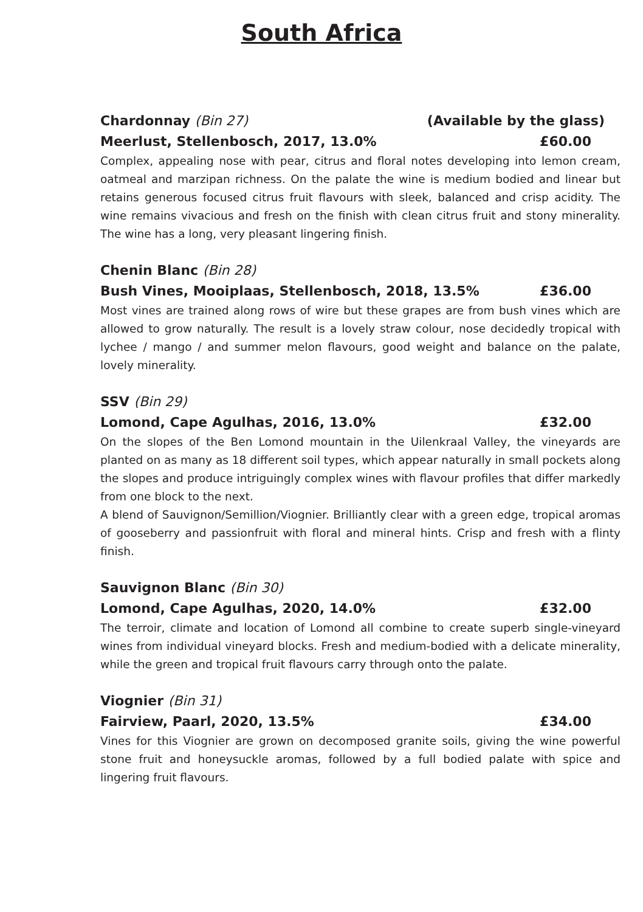South Africa
Chardonnay (Bin 27) (Available by the glass)
Meerlust, Stellenbosch, 2017, 13.0% £60.00
Complex, appealing nose with pear, citrus and floral notes developing into lemon cream, oatmeal and marzipan richness. On the palate the wine is medium bodied and linear but retains generous focused citrus fruit flavours with sleek, balanced and crisp acidity. The wine remains vivacious and fresh on the finish with clean citrus fruit and stony minerality. The wine has a long, very pleasant lingering finish.
Chenin Blanc (Bin 28)
Bush Vines, Mooiplaas, Stellenbosch, 2018, 13.5% £36.00
Most vines are trained along rows of wire but these grapes are from bush vines which are allowed to grow naturally. The result is a lovely straw colour, nose decidedly tropical with lychee / mango / and summer melon flavours, good weight and balance on the palate, lovely minerality.
SSV (Bin 29)
Lomond, Cape Agulhas, 2016, 13.0% £32.00
On the slopes of the Ben Lomond mountain in the Uilenkraal Valley, the vineyards are planted on as many as 18 different soil types, which appear naturally in small pockets along the slopes and produce intriguingly complex wines with flavour profiles that differ markedly from one block to the next.
A blend of Sauvignon/Semillion/Viognier. Brilliantly clear with a green edge, tropical aromas of gooseberry and passionfruit with floral and mineral hints. Crisp and fresh with a flinty finish.
Sauvignon Blanc (Bin 30)
Lomond, Cape Agulhas, 2020, 14.0% £32.00
The terroir, climate and location of Lomond all combine to create superb single-vineyard wines from individual vineyard blocks. Fresh and medium-bodied with a delicate minerality, while the green and tropical fruit flavours carry through onto the palate.
Viognier (Bin 31)
Fairview, Paarl, 2020, 13.5% £34.00
Vines for this Viognier are grown on decomposed granite soils, giving the wine powerful stone fruit and honeysuckle aromas, followed by a full bodied palate with spice and lingering fruit flavours.